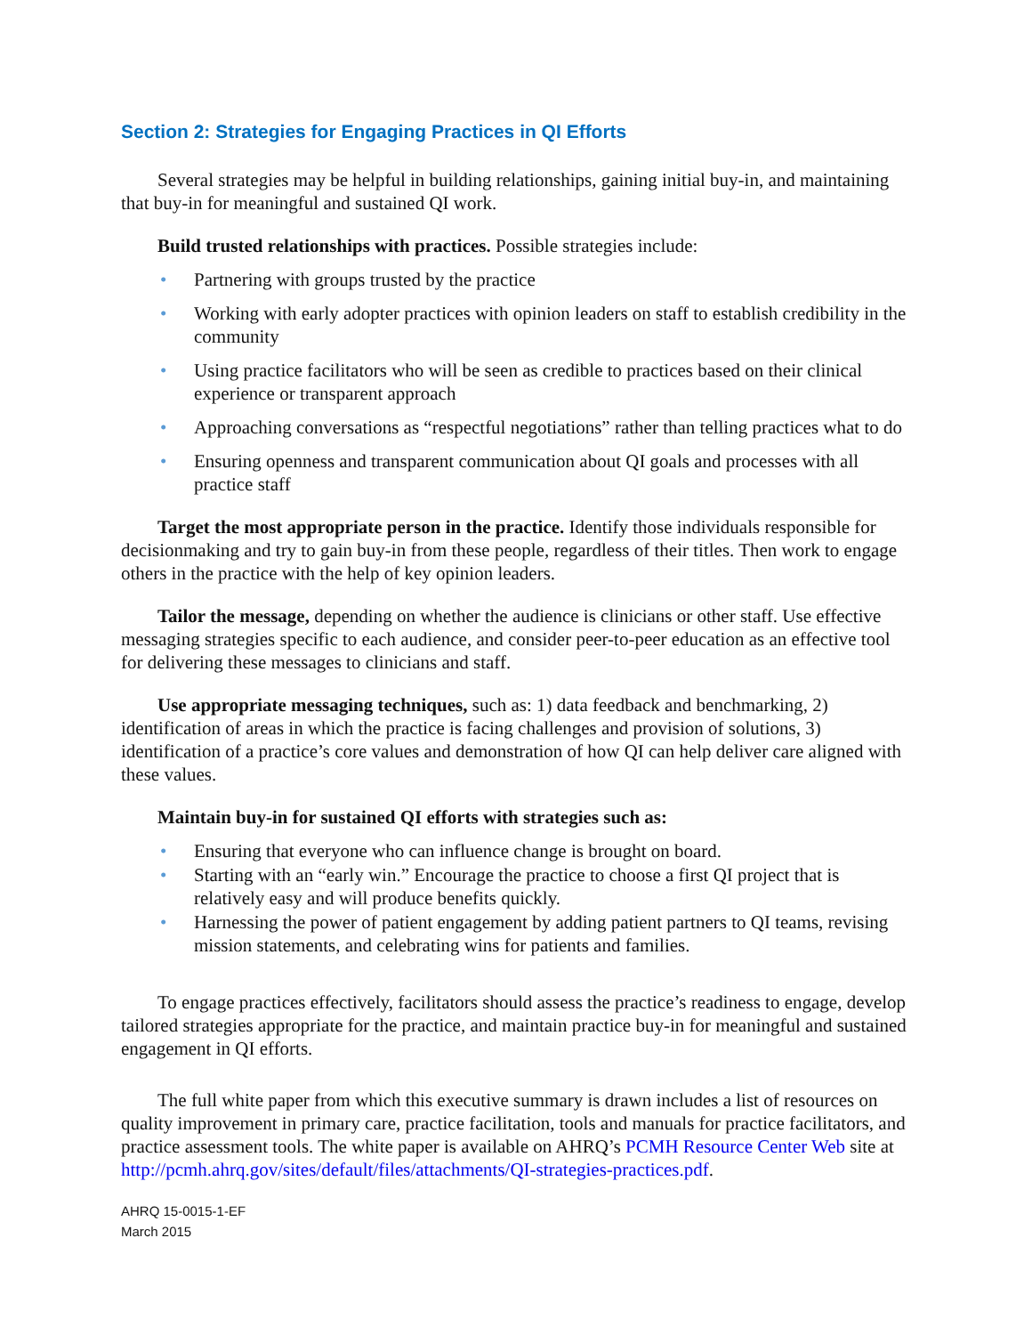Section 2: Strategies for Engaging Practices in QI Efforts
Several strategies may be helpful in building relationships, gaining initial buy-in, and maintaining that buy-in for meaningful and sustained QI work.
Build trusted relationships with practices. Possible strategies include:
• Partnering with groups trusted by the practice
• Working with early adopter practices with opinion leaders on staff to establish credibility in the community
• Using practice facilitators who will be seen as credible to practices based on their clinical experience or transparent approach
• Approaching conversations as “respectful negotiations” rather than telling practices what to do
• Ensuring openness and transparent communication about QI goals and processes with all practice staff
Target the most appropriate person in the practice. Identify those individuals responsible for decisionmaking and try to gain buy-in from these people, regardless of their titles. Then work to engage others in the practice with the help of key opinion leaders.
Tailor the message, depending on whether the audience is clinicians or other staff. Use effective messaging strategies specific to each audience, and consider peer-to-peer education as an effective tool for delivering these messages to clinicians and staff.
Use appropriate messaging techniques, such as: 1) data feedback and benchmarking, 2) identification of areas in which the practice is facing challenges and provision of solutions, 3) identification of a practice’s core values and demonstration of how QI can help deliver care aligned with these values.
Maintain buy-in for sustained QI efforts with strategies such as:
• Ensuring that everyone who can influence change is brought on board.
• Starting with an “early win.” Encourage the practice to choose a first QI project that is relatively easy and will produce benefits quickly.
• Harnessing the power of patient engagement by adding patient partners to QI teams, revising mission statements, and celebrating wins for patients and families.
To engage practices effectively, facilitators should assess the practice’s readiness to engage, develop tailored strategies appropriate for the practice, and maintain practice buy-in for meaningful and sustained engagement in QI efforts.
The full white paper from which this executive summary is drawn includes a list of resources on quality improvement in primary care, practice facilitation, tools and manuals for practice facilitators, and practice assessment tools. The white paper is available on AHRQ’s PCMH Resource Center Web site at http://pcmh.ahrq.gov/sites/default/files/attachments/QI-strategies-practices.pdf.
AHRQ 15-0015-1-EF
March 2015